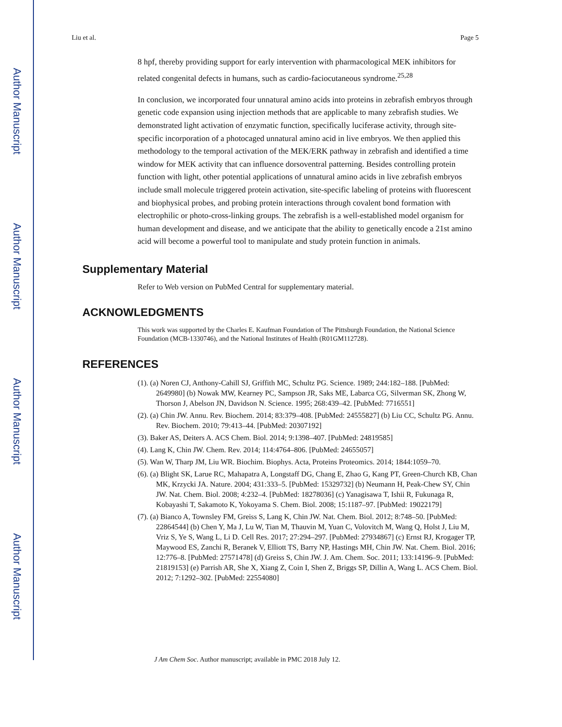Author Manuscript
Author Manuscript
Author Manuscript
Author Manuscript
Liu et al. Page 5
8 hpf, thereby providing support for early intervention with pharmacological MEK inhibitors for related congenital defects in humans, such as cardio-faciocutaneous syndrome.<sup>25,28</sup>
In conclusion, we incorporated four unnatural amino acids into proteins in zebrafish embryos through genetic code expansion using injection methods that are applicable to many zebrafish studies. We demonstrated light activation of enzymatic function, specifically luciferase activity, through site-specific incorporation of a photocaged unnatural amino acid in live embryos. We then applied this methodology to the temporal activation of the MEK/ERK pathway in zebrafish and identified a time window for MEK activity that can influence dorsoventral patterning. Besides controlling protein function with light, other potential applications of unnatural amino acids in live zebrafish embryos include small molecule triggered protein activation, site-specific labeling of proteins with fluorescent and biophysical probes, and probing protein interactions through covalent bond formation with electrophilic or photo-cross-linking groups. The zebrafish is a well-established model organism for human development and disease, and we anticipate that the ability to genetically encode a 21st amino acid will become a powerful tool to manipulate and study protein function in animals.
Supplementary Material
Refer to Web version on PubMed Central for supplementary material.
ACKNOWLEDGMENTS
This work was supported by the Charles E. Kaufman Foundation of The Pittsburgh Foundation, the National Science Foundation (MCB-1330746), and the National Institutes of Health (R01GM112728).
REFERENCES
(1). (a) Noren CJ, Anthony-Cahill SJ, Griffith MC, Schultz PG. Science. 1989; 244:182–188. [PubMed: 2649980] (b) Nowak MW, Kearney PC, Sampson JR, Saks ME, Labarca CG, Silverman SK, Zhong W, Thorson J, Abelson JN, Davidson N. Science. 1995; 268:439–42. [PubMed: 7716551]
(2). (a) Chin JW. Annu. Rev. Biochem. 2014; 83:379–408. [PubMed: 24555827] (b) Liu CC, Schultz PG. Annu. Rev. Biochem. 2010; 79:413–44. [PubMed: 20307192]
(3). Baker AS, Deiters A. ACS Chem. Biol. 2014; 9:1398–407. [PubMed: 24819585]
(4). Lang K, Chin JW. Chem. Rev. 2014; 114:4764–806. [PubMed: 24655057]
(5). Wan W, Tharp JM, Liu WR. Biochim. Biophys. Acta, Proteins Proteomics. 2014; 1844:1059–70.
(6). (a) Blight SK, Larue RC, Mahapatra A, Longstaff DG, Chang E, Zhao G, Kang PT, Green-Church KB, Chan MK, Krzycki JA. Nature. 2004; 431:333–5. [PubMed: 15329732] (b) Neumann H, Peak-Chew SY, Chin JW. Nat. Chem. Biol. 2008; 4:232–4. [PubMed: 18278036] (c) Yanagisawa T, Ishii R, Fukunaga R, Kobayashi T, Sakamoto K, Yokoyama S. Chem. Biol. 2008; 15:1187–97. [PubMed: 19022179]
(7). (a) Bianco A, Townsley FM, Greiss S, Lang K, Chin JW. Nat. Chem. Biol. 2012; 8:748–50. [PubMed: 22864544] (b) Chen Y, Ma J, Lu W, Tian M, Thauvin M, Yuan C, Volovitch M, Wang Q, Holst J, Liu M, Vriz S, Ye S, Wang L, Li D. Cell Res. 2017; 27:294–297. [PubMed: 27934867] (c) Ernst RJ, Krogager TP, Maywood ES, Zanchi R, Beranek V, Elliott TS, Barry NP, Hastings MH, Chin JW. Nat. Chem. Biol. 2016; 12:776–8. [PubMed: 27571478] (d) Greiss S, Chin JW. J. Am. Chem. Soc. 2011; 133:14196–9. [PubMed: 21819153] (e) Parrish AR, She X, Xiang Z, Coin I, Shen Z, Briggs SP, Dillin A, Wang L. ACS Chem. Biol. 2012; 7:1292–302. [PubMed: 22554080]
J Am Chem Soc. Author manuscript; available in PMC 2018 July 12.